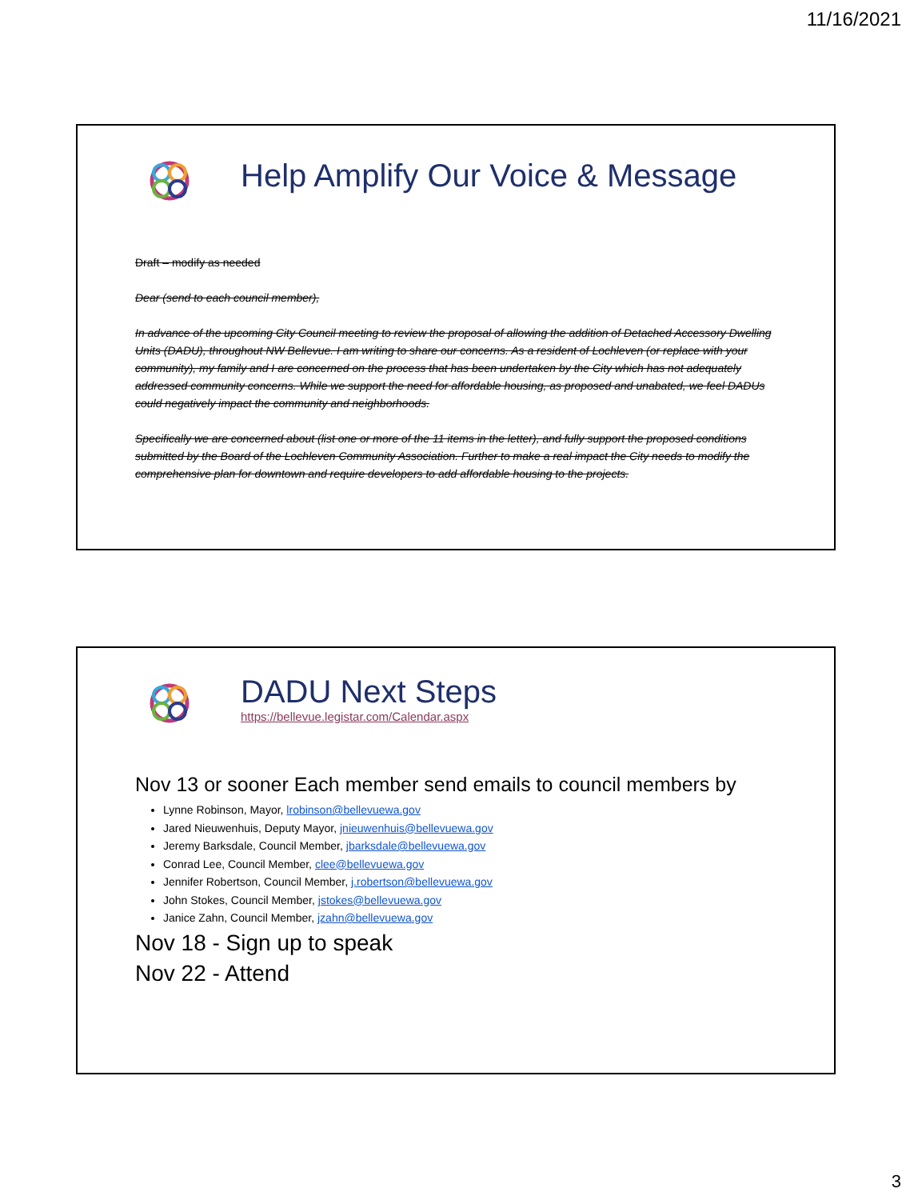11/16/2021
Help Amplify Our Voice & Message
Draft – modify as needed
Dear (send to each council member),
In advance of the upcoming City Council meeting to review the proposal of allowing the addition of Detached Accessory Dwelling Units (DADU), throughout NW Bellevue. I am writing to share our concerns. As a resident of Lochleven (or replace with your community), my family and I are concerned on the process that has been undertaken by the City which has not adequately addressed community concerns. While we support the need for affordable housing, as proposed and unabated, we feel DADUs could negatively impact the community and neighborhoods.
Specifically we are concerned about (list one or more of the 11 items in the letter), and fully support the proposed conditions submitted by the Board of the Lochleven Community Association. Further to make a real impact the City needs to modify the comprehensive plan for downtown and require developers to add affordable housing to the projects.
DADU Next Steps
https://bellevue.legistar.com/Calendar.aspx
Nov 13 or sooner Each member send emails to council members by
Lynne Robinson, Mayor, lrobinson@bellevuewa.gov
Jared Nieuwenhuis, Deputy Mayor, jnieuwenhuis@bellevuewa.gov
Jeremy Barksdale, Council Member, jbarksdale@bellevuewa.gov
Conrad Lee, Council Member, clee@bellevuewa.gov
Jennifer Robertson, Council Member, j.robertson@bellevuewa.gov
John Stokes, Council Member, jstokes@bellevuewa.gov
Janice Zahn, Council Member, jzahn@bellevuewa.gov
Nov 18 - Sign up to speak
Nov 22 - Attend
3